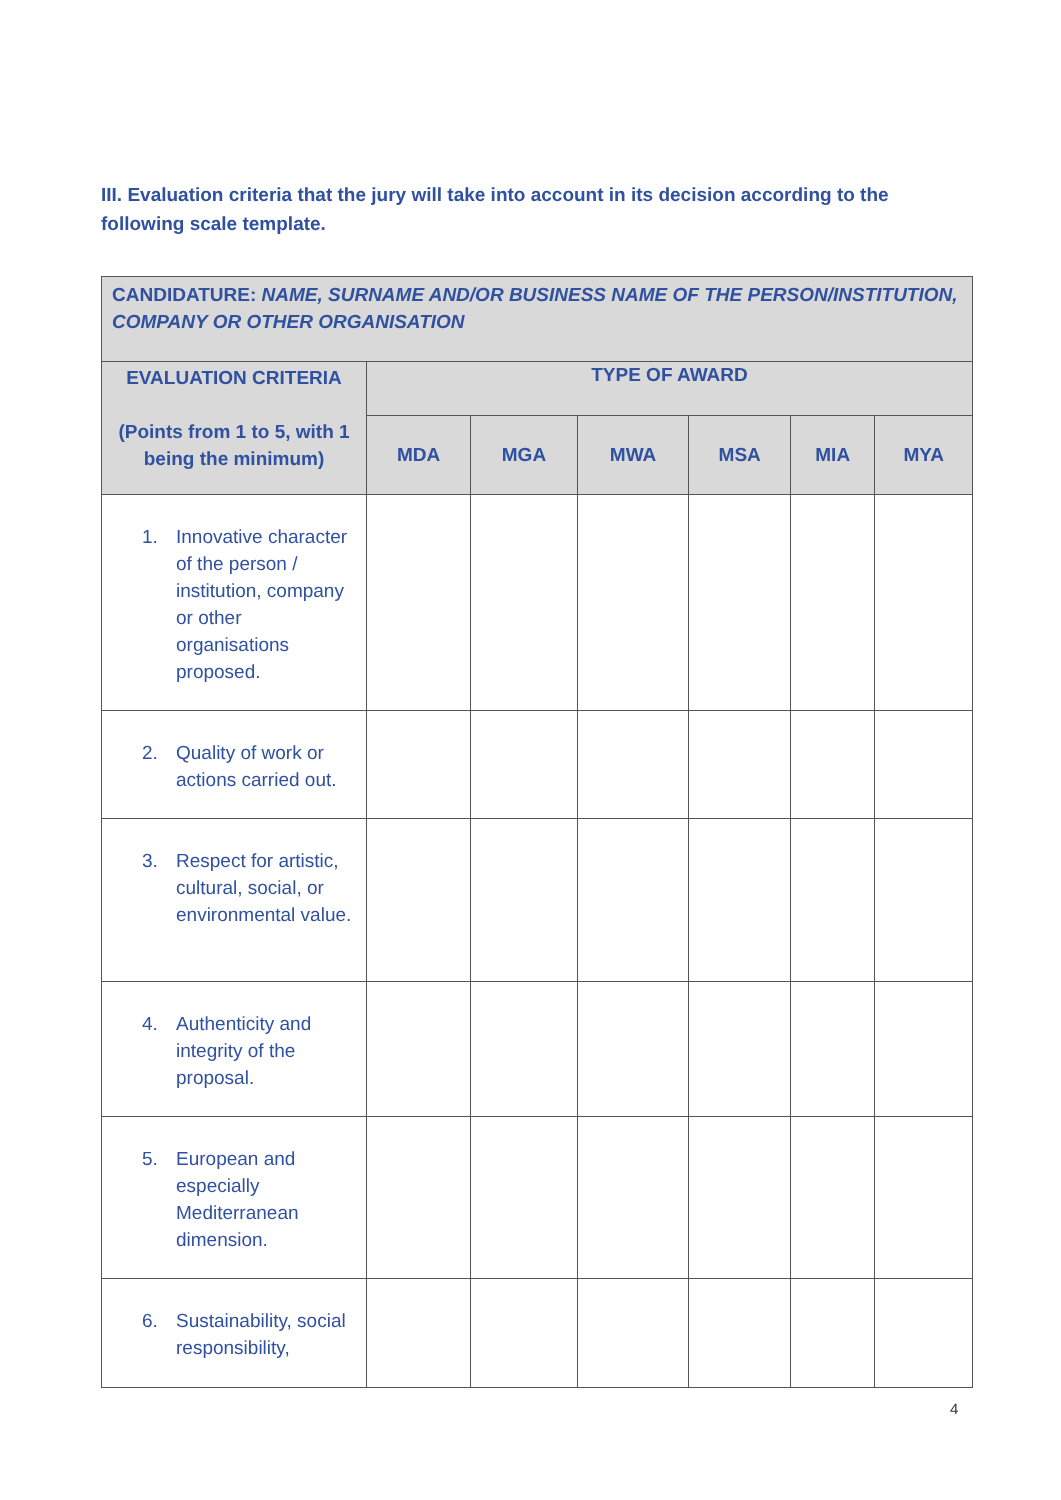III. Evaluation criteria that the jury will take into account in its decision according to the following scale template.
| CANDIDATURE: NAME, SURNAME AND/OR BUSINESS NAME OF THE PERSON/INSTITUTION, COMPANY OR OTHER ORGANISATION | | | | | | |
| --- | --- | --- | --- | --- | --- | --- |
| EVALUATION CRITERIA (Points from 1 to 5, with 1 being the minimum) | TYPE OF AWARD | | | | | |
| | MDA | MGA | MWA | MSA | MIA | MYA |
| 1. Innovative character of the person / institution, company or other organisations proposed. | | | | | | |
| 2. Quality of work or actions carried out. | | | | | | |
| 3. Respect for artistic, cultural, social, or environmental value. | | | | | | |
| 4. Authenticity and integrity of the proposal. | | | | | | |
| 5. European and especially Mediterranean dimension. | | | | | | |
| 6. Sustainability, social responsibility, | | | | | | |
4